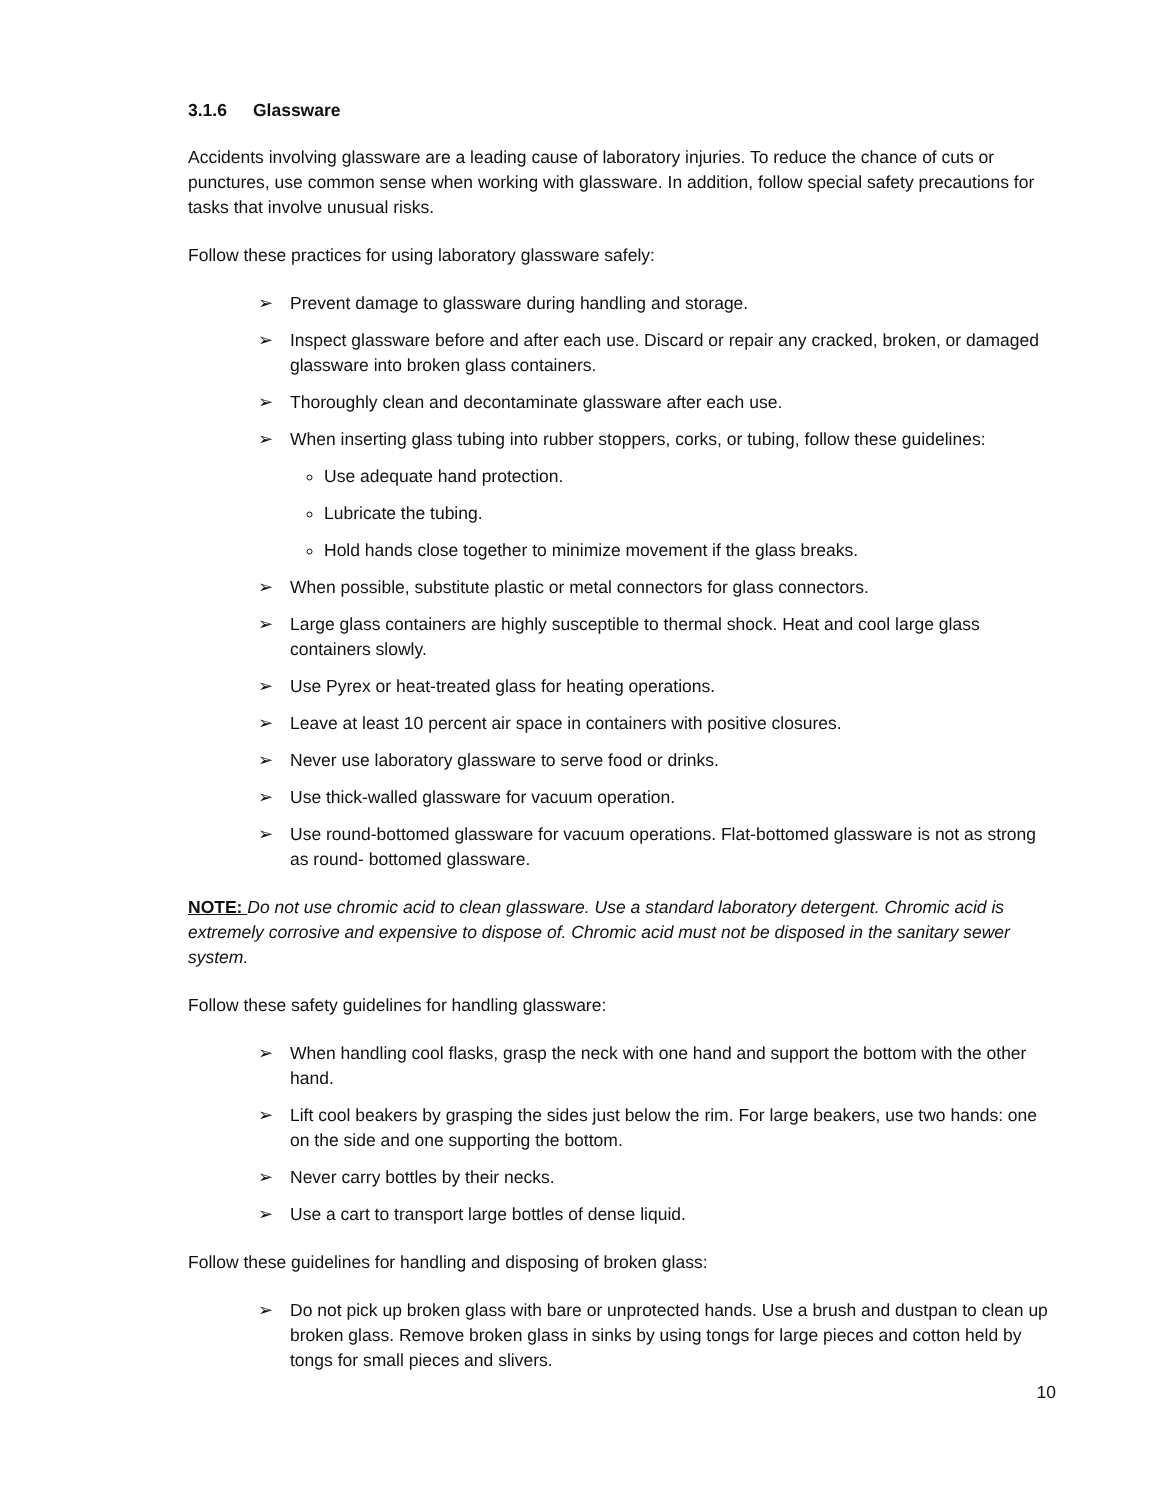3.1.6 Glassware
Accidents involving glassware are a leading cause of laboratory injuries. To reduce the chance of cuts or punctures, use common sense when working with glassware. In addition, follow special safety precautions for tasks that involve unusual risks.
Follow these practices for using laboratory glassware safely:
➢ Prevent damage to glassware during handling and storage.
➢ Inspect glassware before and after each use. Discard or repair any cracked, broken, or damaged glassware into broken glass containers.
➢ Thoroughly clean and decontaminate glassware after each use.
➢ When inserting glass tubing into rubber stoppers, corks, or tubing, follow these guidelines:
Use adequate hand protection.
Lubricate the tubing.
Hold hands close together to minimize movement if the glass breaks.
➢ When possible, substitute plastic or metal connectors for glass connectors.
➢ Large glass containers are highly susceptible to thermal shock. Heat and cool large glass containers slowly.
➢ Use Pyrex or heat-treated glass for heating operations.
➢ Leave at least 10 percent air space in containers with positive closures.
➢ Never use laboratory glassware to serve food or drinks.
➢ Use thick-walled glassware for vacuum operation.
➢ Use round-bottomed glassware for vacuum operations. Flat-bottomed glassware is not as strong as round- bottomed glassware.
NOTE: Do not use chromic acid to clean glassware. Use a standard laboratory detergent. Chromic acid is extremely corrosive and expensive to dispose of. Chromic acid must not be disposed in the sanitary sewer system.
Follow these safety guidelines for handling glassware:
➢ When handling cool flasks, grasp the neck with one hand and support the bottom with the other hand.
➢ Lift cool beakers by grasping the sides just below the rim. For large beakers, use two hands: one on the side and one supporting the bottom.
➢ Never carry bottles by their necks.
➢ Use a cart to transport large bottles of dense liquid.
Follow these guidelines for handling and disposing of broken glass:
➢ Do not pick up broken glass with bare or unprotected hands. Use a brush and dustpan to clean up broken glass. Remove broken glass in sinks by using tongs for large pieces and cotton held by tongs for small pieces and slivers.
10